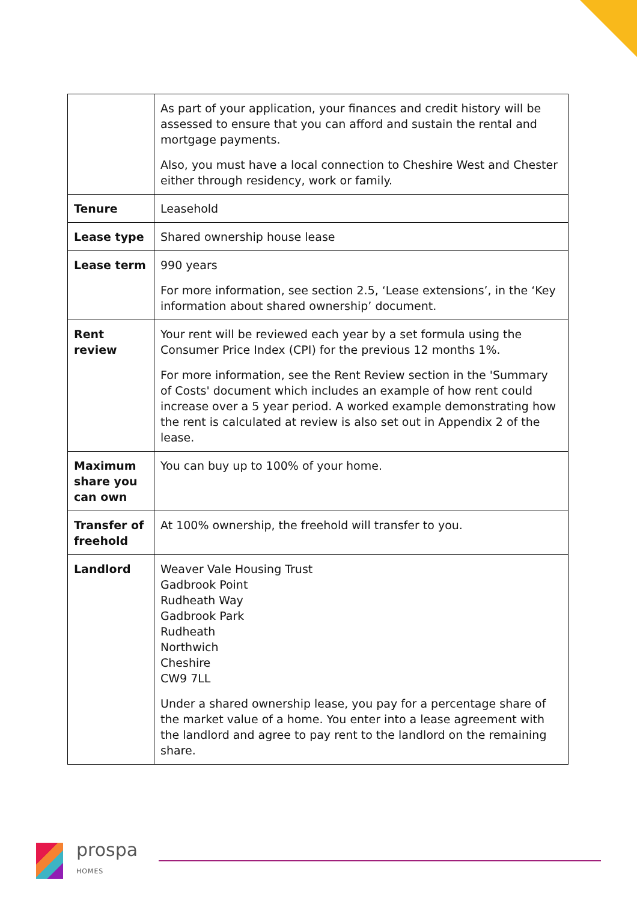| | As part of your application, your finances and credit history will be assessed to ensure that you can afford and sustain the rental and mortgage payments. Also, you must have a local connection to Cheshire West and Chester either through residency, work or family. |
| Tenure | Leasehold |
| Lease type | Shared ownership house lease |
| Lease term | 990 years For more information, see section 2.5, ‘Lease extensions’, in the ‘Key information about shared ownership’ document. |
| Rent review | Your rent will be reviewed each year by a set formula using the Consumer Price Index (CPI) for the previous 12 months 1%. For more information, see the Rent Review section in the 'Summary of Costs' document which includes an example of how rent could increase over a 5 year period. A worked example demonstrating how the rent is calculated at review is also set out in Appendix 2 of the lease. |
| Maximum share you can own | You can buy up to 100% of your home. |
| Transfer of freehold | At 100% ownership, the freehold will transfer to you. |
| Landlord | Weaver Vale Housing Trust Gadbrook Point Rudheath Way Gadbrook Park Rudheath Northwich Cheshire CW9 7LL Under a shared ownership lease, you pay for a percentage share of the market value of a home. You enter into a lease agreement with the landlord and agree to pay rent to the landlord on the remaining share. |
prospa
HOMES